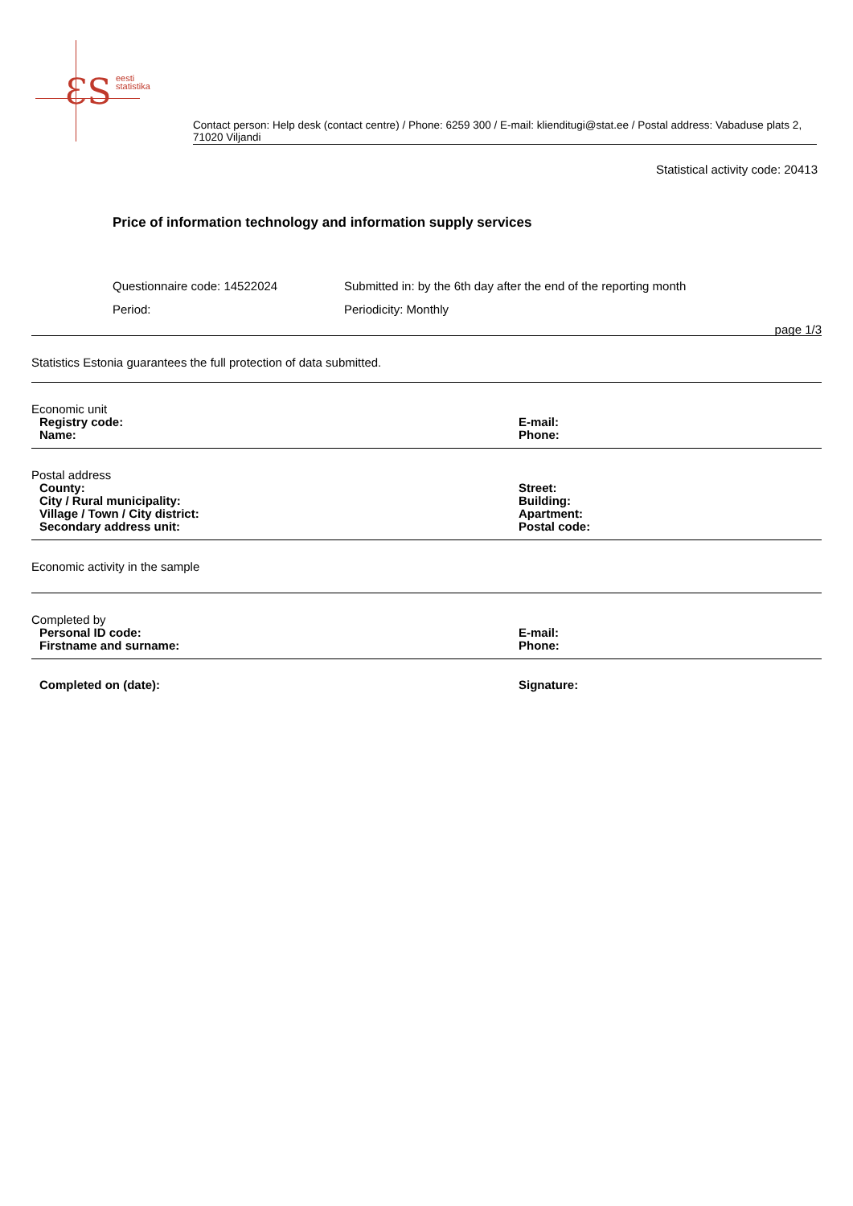ƐS
eesti
statistika
Contact person: Help desk (contact centre) / Phone: 6259 300 / E-mail: klienditugi@stat.ee / Postal address: Vabaduse plats 2, 71020 Viljandi
Statistical activity code: 20413
Price of information technology and information supply services
Questionnaire code: 14522024
Submitted in: by the 6th day after the end of the reporting month
Period:
Periodicity: Monthly
page 1/3
Statistics Estonia guarantees the full protection of data submitted.
Economic unit
Registry code: E-mail:
Name: Phone:
Postal address
County: Street:
City / Rural municipality: Building:
Village / Town / City district: Apartment:
Secondary address unit: Postal code:
Economic activity in the sample
Completed by
Personal ID code: E-mail:
Firstname and surname: Phone:
Completed on (date): Signature: